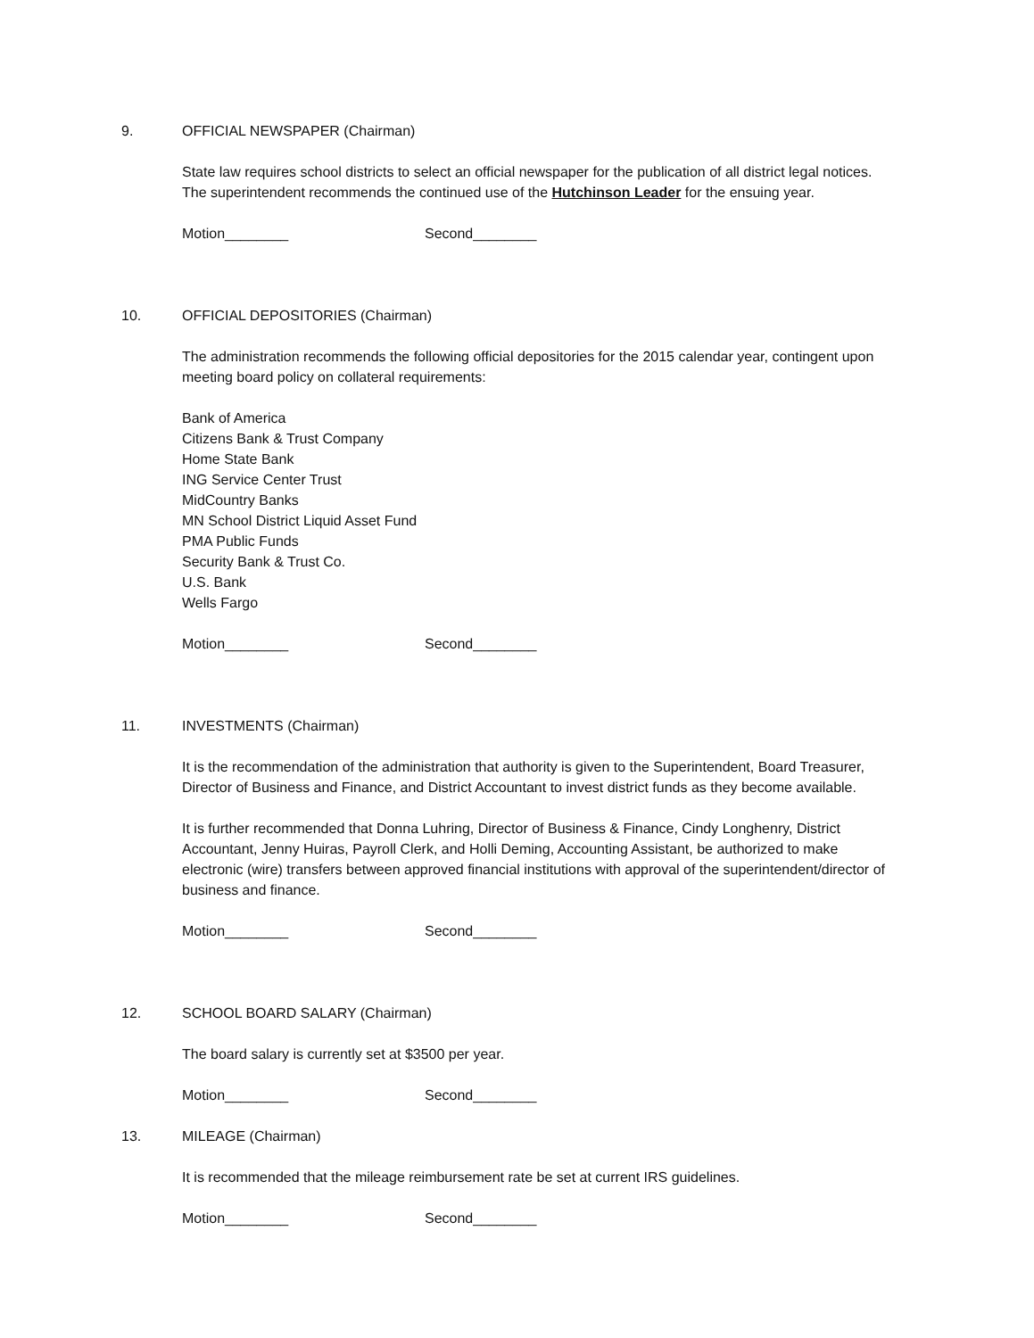9. OFFICIAL NEWSPAPER (Chairman)
State law requires school districts to select an official newspaper for the publication of all district legal notices. The superintendent recommends the continued use of the Hutchinson Leader for the ensuing year.
Motion________ Second________
10. OFFICIAL DEPOSITORIES (Chairman)
The administration recommends the following official depositories for the 2015 calendar year, contingent upon meeting board policy on collateral requirements:
Bank of America
Citizens Bank & Trust Company
Home State Bank
ING Service Center Trust
MidCountry Banks
MN School District Liquid Asset Fund
PMA Public Funds
Security Bank & Trust Co.
U.S. Bank
Wells Fargo
Motion________ Second________
11. INVESTMENTS (Chairman)
It is the recommendation of the administration that authority is given to the Superintendent, Board Treasurer, Director of Business and Finance, and District Accountant to invest district funds as they become available.
It is further recommended that Donna Luhring, Director of Business & Finance, Cindy Longhenry, District Accountant, Jenny Huiras, Payroll Clerk, and Holli Deming, Accounting Assistant, be authorized to make electronic (wire) transfers between approved financial institutions with approval of the superintendent/director of business and finance.
Motion________ Second________
12. SCHOOL BOARD SALARY (Chairman)
The board salary is currently set at $3500 per year.
Motion________ Second________
13. MILEAGE (Chairman)
It is recommended that the mileage reimbursement rate be set at current IRS guidelines.
Motion________ Second________